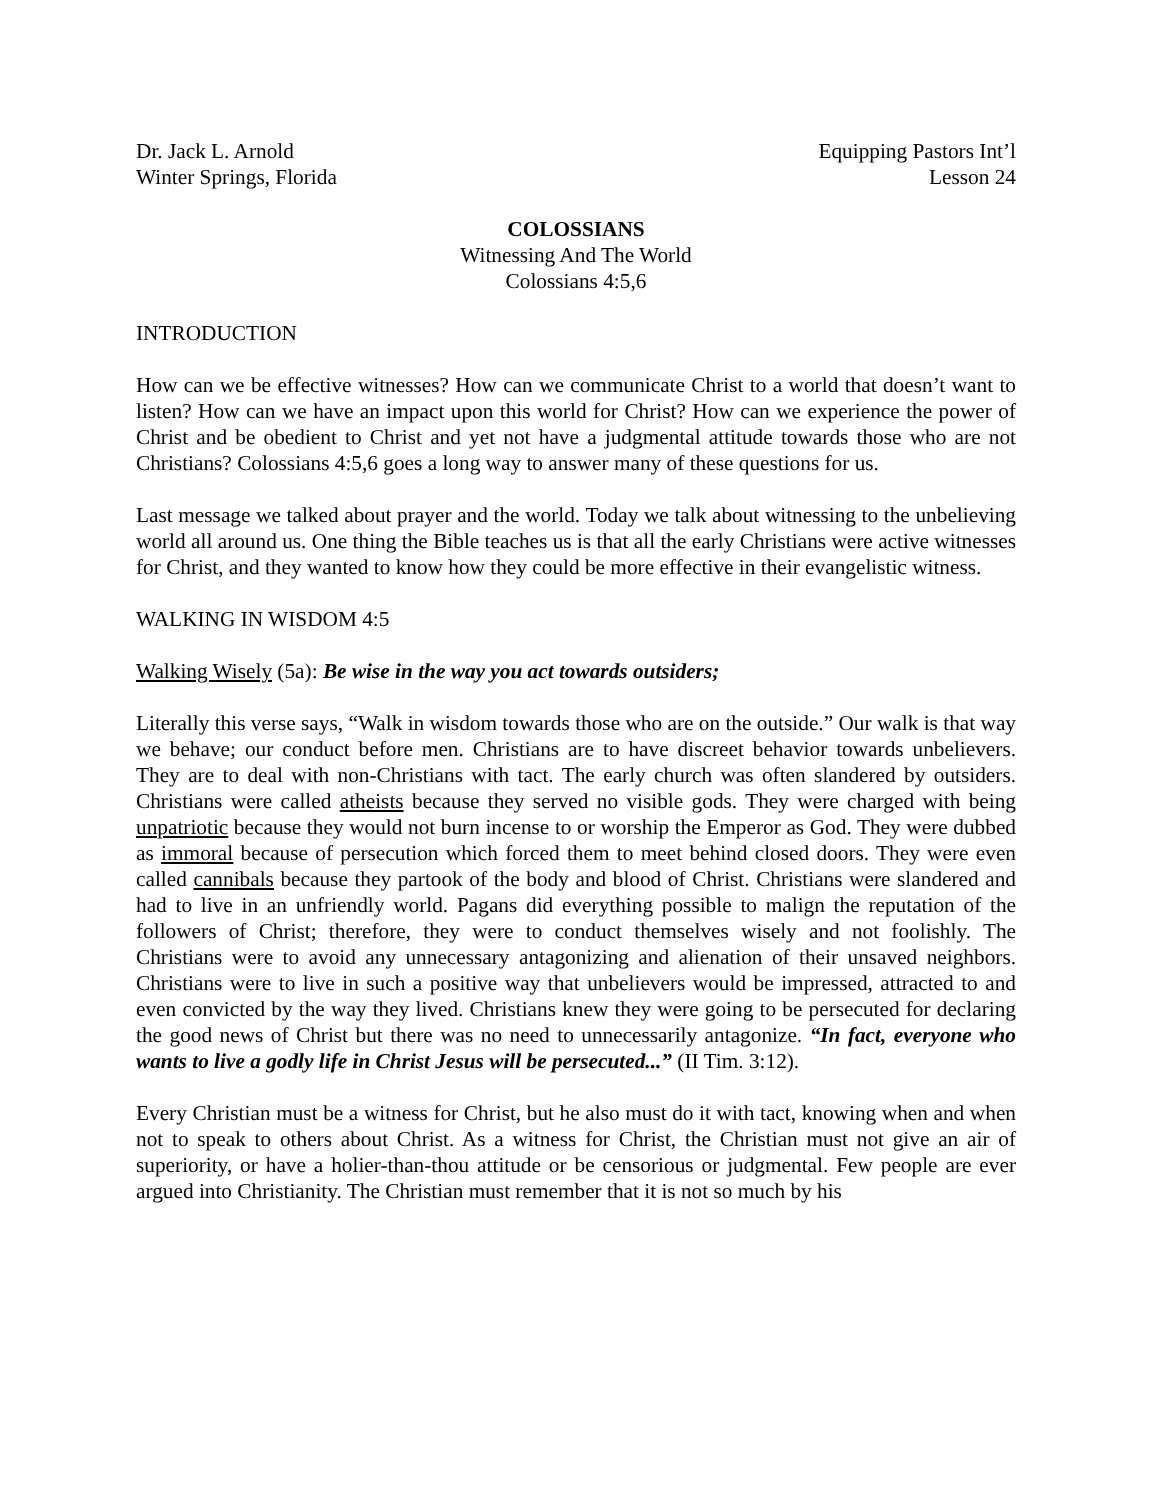Dr. Jack L. Arnold
Winter Springs, Florida
Equipping Pastors Int’l
Lesson 24
COLOSSIANS
Witnessing And The World
Colossians 4:5,6
INTRODUCTION
How can we be effective witnesses? How can we communicate Christ to a world that doesn’t want to listen? How can we have an impact upon this world for Christ? How can we experience the power of Christ and be obedient to Christ and yet not have a judgmental attitude towards those who are not Christians? Colossians 4:5,6 goes a long way to answer many of these questions for us.
Last message we talked about prayer and the world. Today we talk about witnessing to the unbelieving world all around us. One thing the Bible teaches us is that all the early Christians were active witnesses for Christ, and they wanted to know how they could be more effective in their evangelistic witness.
WALKING IN WISDOM 4:5
Walking Wisely (5a): Be wise in the way you act towards outsiders;
Literally this verse says, “Walk in wisdom towards those who are on the outside.” Our walk is that way we behave; our conduct before men. Christians are to have discreet behavior towards unbelievers. They are to deal with non-Christians with tact. The early church was often slandered by outsiders. Christians were called atheists because they served no visible gods. They were charged with being unpatriotic because they would not burn incense to or worship the Emperor as God. They were dubbed as immoral because of persecution which forced them to meet behind closed doors. They were even called cannibals because they partook of the body and blood of Christ. Christians were slandered and had to live in an unfriendly world. Pagans did everything possible to malign the reputation of the followers of Christ; therefore, they were to conduct themselves wisely and not foolishly. The Christians were to avoid any unnecessary antagonizing and alienation of their unsaved neighbors. Christians were to live in such a positive way that unbelievers would be impressed, attracted to and even convicted by the way they lived. Christians knew they were going to be persecuted for declaring the good news of Christ but there was no need to unnecessarily antagonize. “In fact, everyone who wants to live a godly life in Christ Jesus will be persecuted...” (II Tim. 3:12).
Every Christian must be a witness for Christ, but he also must do it with tact, knowing when and when not to speak to others about Christ. As a witness for Christ, the Christian must not give an air of superiority, or have a holier-than-thou attitude or be censorious or judgmental. Few people are ever argued into Christianity. The Christian must remember that it is not so much by his